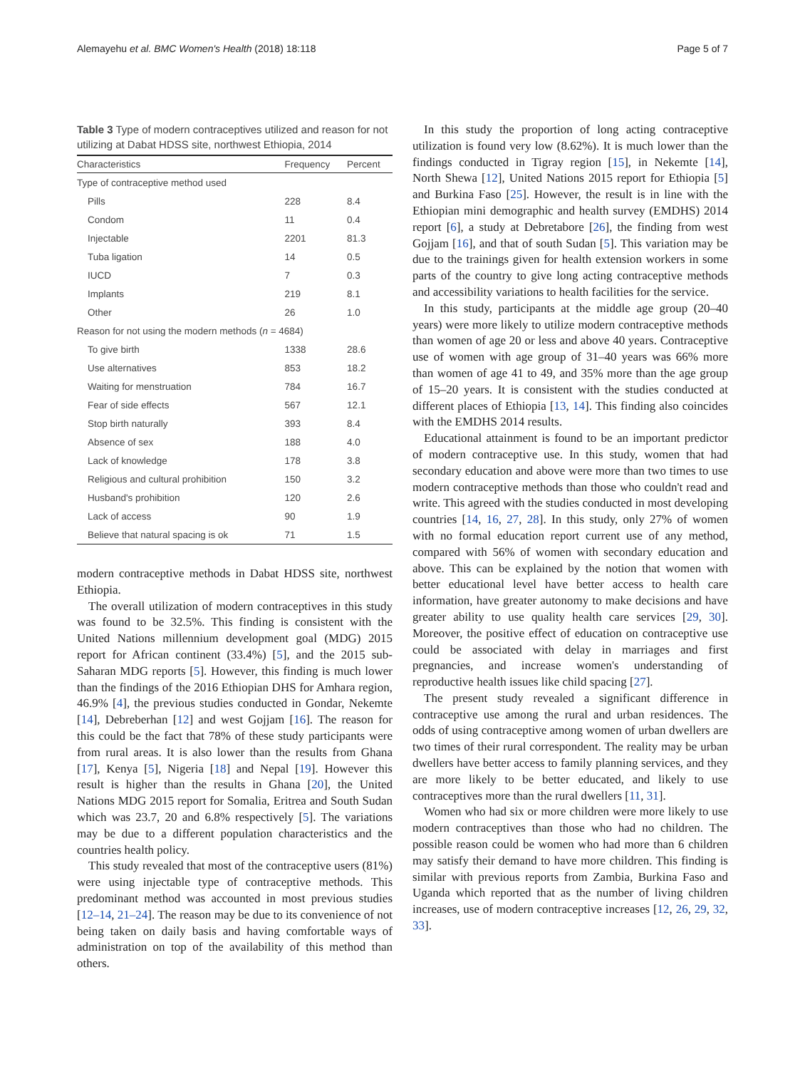Alemayehu et al. BMC Women's Health (2018) 18:118 Page 5 of 7
Table 3 Type of modern contraceptives utilized and reason for not utilizing at Dabat HDSS site, northwest Ethiopia, 2014
| Characteristics | Frequency | Percent |
| --- | --- | --- |
| Type of contraceptive method used | | |
| Pills | 228 | 8.4 |
| Condom | 11 | 0.4 |
| Injectable | 2201 | 81.3 |
| Tuba ligation | 14 | 0.5 |
| IUCD | 7 | 0.3 |
| Implants | 219 | 8.1 |
| Other | 26 | 1.0 |
| Reason for not using the modern methods ( n = 4684) | | |
| To give birth | 1338 | 28.6 |
| Use alternatives | 853 | 18.2 |
| Waiting for menstruation | 784 | 16.7 |
| Fear of side effects | 567 | 12.1 |
| Stop birth naturally | 393 | 8.4 |
| Absence of sex | 188 | 4.0 |
| Lack of knowledge | 178 | 3.8 |
| Religious and cultural prohibition | 150 | 3.2 |
| Husband's prohibition | 120 | 2.6 |
| Lack of access | 90 | 1.9 |
| Believe that natural spacing is ok | 71 | 1.5 |
modern contraceptive methods in Dabat HDSS site, northwest Ethiopia.
The overall utilization of modern contraceptives in this study was found to be 32.5%. This finding is consistent with the United Nations millennium development goal (MDG) 2015 report for African continent (33.4%) [5], and the 2015 sub-Saharan MDG reports [5]. However, this finding is much lower than the findings of the 2016 Ethiopian DHS for Amhara region, 46.9% [4], the previous studies conducted in Gondar, Nekemte [14], Debreberhan [12] and west Gojjam [16]. The reason for this could be the fact that 78% of these study participants were from rural areas. It is also lower than the results from Ghana [17], Kenya [5], Nigeria [18] and Nepal [19]. However this result is higher than the results in Ghana [20], the United Nations MDG 2015 report for Somalia, Eritrea and South Sudan which was 23.7, 20 and 6.8% respectively [5]. The variations may be due to a different population characteristics and the countries health policy.
This study revealed that most of the contraceptive users (81%) were using injectable type of contraceptive methods. This predominant method was accounted in most previous studies [12–14, 21–24]. The reason may be due to its convenience of not being taken on daily basis and having comfortable ways of administration on top of the availability of this method than others.
In this study the proportion of long acting contraceptive utilization is found very low (8.62%). It is much lower than the findings conducted in Tigray region [15], in Nekemte [14], North Shewa [12], United Nations 2015 report for Ethiopia [5] and Burkina Faso [25]. However, the result is in line with the Ethiopian mini demographic and health survey (EMDHS) 2014 report [6], a study at Debretabore [26], the finding from west Gojjam [16], and that of south Sudan [5]. This variation may be due to the trainings given for health extension workers in some parts of the country to give long acting contraceptive methods and accessibility variations to health facilities for the service.
In this study, participants at the middle age group (20–40 years) were more likely to utilize modern contraceptive methods than women of age 20 or less and above 40 years. Contraceptive use of women with age group of 31–40 years was 66% more than women of age 41 to 49, and 35% more than the age group of 15–20 years. It is consistent with the studies conducted at different places of Ethiopia [13, 14]. This finding also coincides with the EMDHS 2014 results.
Educational attainment is found to be an important predictor of modern contraceptive use. In this study, women that had secondary education and above were more than two times to use modern contraceptive methods than those who couldn't read and write. This agreed with the studies conducted in most developing countries [14, 16, 27, 28]. In this study, only 27% of women with no formal education report current use of any method, compared with 56% of women with secondary education and above. This can be explained by the notion that women with better educational level have better access to health care information, have greater autonomy to make decisions and have greater ability to use quality health care services [29, 30]. Moreover, the positive effect of education on contraceptive use could be associated with delay in marriages and first pregnancies, and increase women's understanding of reproductive health issues like child spacing [27].
The present study revealed a significant difference in contraceptive use among the rural and urban residences. The odds of using contraceptive among women of urban dwellers are two times of their rural correspondent. The reality may be urban dwellers have better access to family planning services, and they are more likely to be better educated, and likely to use contraceptives more than the rural dwellers [11, 31].
Women who had six or more children were more likely to use modern contraceptives than those who had no children. The possible reason could be women who had more than 6 children may satisfy their demand to have more children. This finding is similar with previous reports from Zambia, Burkina Faso and Uganda which reported that as the number of living children increases, use of modern contraceptive increases [12, 26, 29, 32, 33].